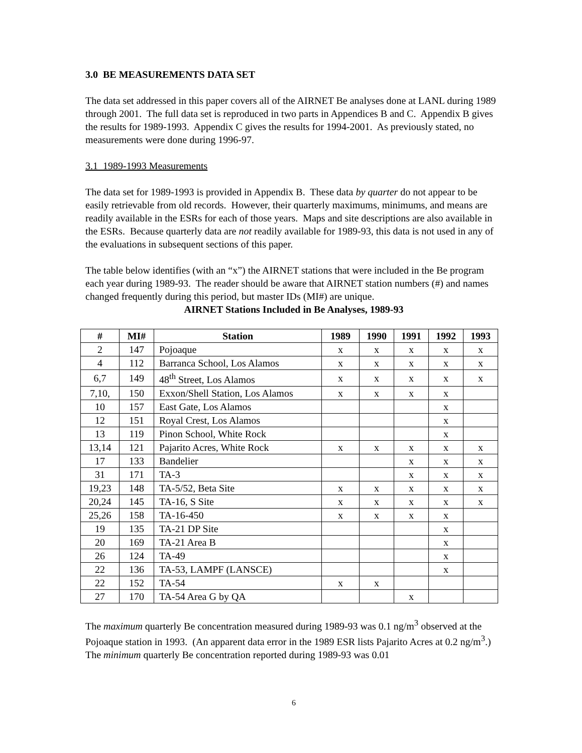3.0 BE MEASUREMENTS DATA SET
The data set addressed in this paper covers all of the AIRNET Be analyses done at LANL during 1989 through 2001. The full data set is reproduced in two parts in Appendices B and C. Appendix B gives the results for 1989-1993. Appendix C gives the results for 1994-2001. As previously stated, no measurements were done during 1996-97.
3.1 1989-1993 Measurements
The data set for 1989-1993 is provided in Appendix B. These data by quarter do not appear to be easily retrievable from old records. However, their quarterly maximums, minimums, and means are readily available in the ESRs for each of those years. Maps and site descriptions are also available in the ESRs. Because quarterly data are not readily available for 1989-93, this data is not used in any of the evaluations in subsequent sections of this paper.
The table below identifies (with an “x”) the AIRNET stations that were included in the Be program each year during 1989-93. The reader should be aware that AIRNET station numbers (#) and names changed frequently during this period, but master IDs (MI#) are unique.
AIRNET Stations Included in Be Analyses, 1989-93
| # | MI# | Station | 1989 | 1990 | 1991 | 1992 | 1993 |
| --- | --- | --- | --- | --- | --- | --- | --- |
| 2 | 147 | Pojoaque | x | x | x | x | x |
| 4 | 112 | Barranca School, Los Alamos | x | x | x | x | x |
| 6,7 | 149 | 48<sup>th</sup> Street, Los Alamos | x | x | x | x | x |
| 7,10, | 150 | Exxon/Shell Station, Los Alamos | x | x | x | x | |
| 10 | 157 | East Gate, Los Alamos | | | | x | |
| 12 | 151 | Royal Crest, Los Alamos | | | | x | |
| 13 | 119 | Pinon School, White Rock | | | | x | |
| 13,14 | 121 | Pajarito Acres, White Rock | x | x | x | x | x |
| 17 | 133 | Bandelier | | | x | x | x |
| 31 | 171 | TA-3 | | | x | x | x |
| 19,23 | 148 | TA-5/52, Beta Site | x | x | x | x | x |
| 20,24 | 145 | TA-16, S Site | x | x | x | x | x |
| 25,26 | 158 | TA-16-450 | x | x | x | x | |
| 19 | 135 | TA-21 DP Site | | | | x | |
| 20 | 169 | TA-21 Area B | | | | x | |
| 26 | 124 | TA-49 | | | | x | |
| 22 | 136 | TA-53, LAMPF (LANSCE) | | | | x | |
| 22 | 152 | TA-54 | x | x | | | |
| 27 | 170 | TA-54 Area G by QA | | | x | | |
The maximum quarterly Be concentration measured during 1989-93 was 0.1 ng/m<sup>3</sup> observed at the Pojoaque station in 1993. (An apparent data error in the 1989 ESR lists Pajarito Acres at 0.2 ng/m<sup>3</sup>.) The minimum quarterly Be concentration reported during 1989-93 was 0.01
6